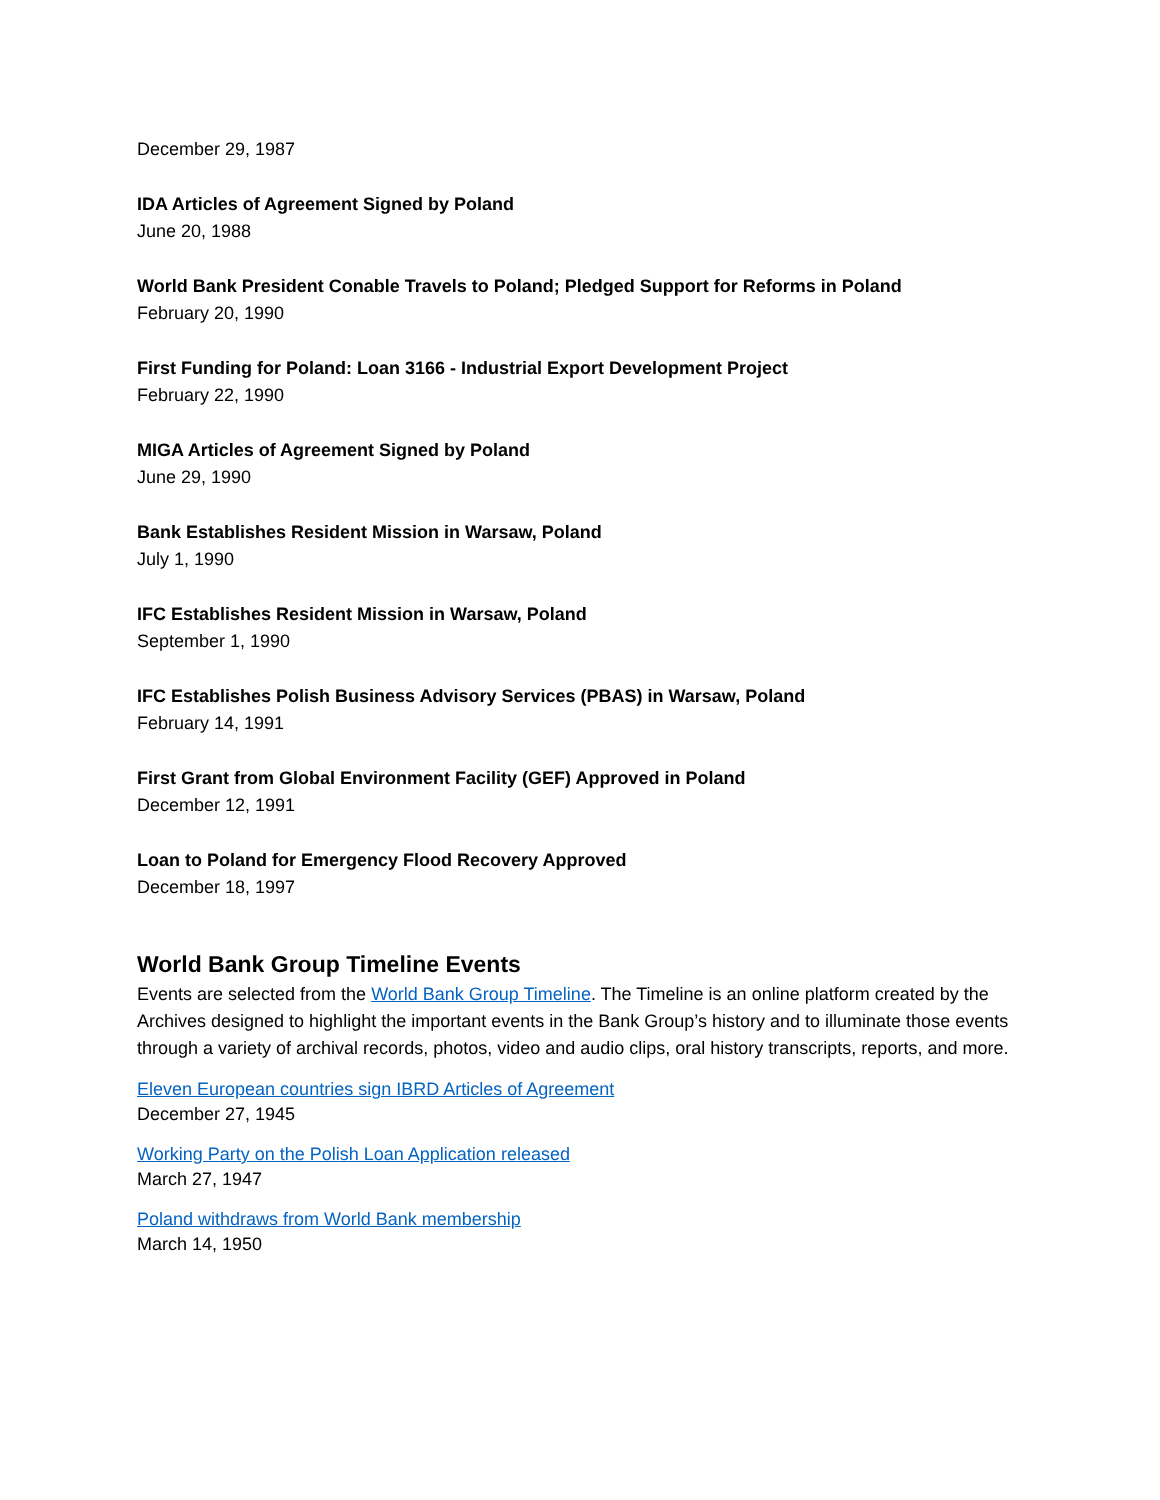December 29, 1987
IDA Articles of Agreement Signed by Poland
June 20, 1988
World Bank President Conable Travels to Poland; Pledged Support for Reforms in Poland
February 20, 1990
First Funding for Poland: Loan 3166 - Industrial Export Development Project
February 22, 1990
MIGA Articles of Agreement Signed by Poland
June 29, 1990
Bank Establishes Resident Mission in Warsaw, Poland
July 1, 1990
IFC Establishes Resident Mission in Warsaw, Poland
September 1, 1990
IFC Establishes Polish Business Advisory Services (PBAS) in Warsaw, Poland
February 14, 1991
First Grant from Global Environment Facility (GEF) Approved in Poland
December 12, 1991
Loan to Poland for Emergency Flood Recovery Approved
December 18, 1997
World Bank Group Timeline Events
Events are selected from the World Bank Group Timeline. The Timeline is an online platform created by the Archives designed to highlight the important events in the Bank Group’s history and to illuminate those events through a variety of archival records, photos, video and audio clips, oral history transcripts, reports, and more.
Eleven European countries sign IBRD Articles of Agreement
December 27, 1945
Working Party on the Polish Loan Application released
March 27, 1947
Poland withdraws from World Bank membership
March 14, 1950